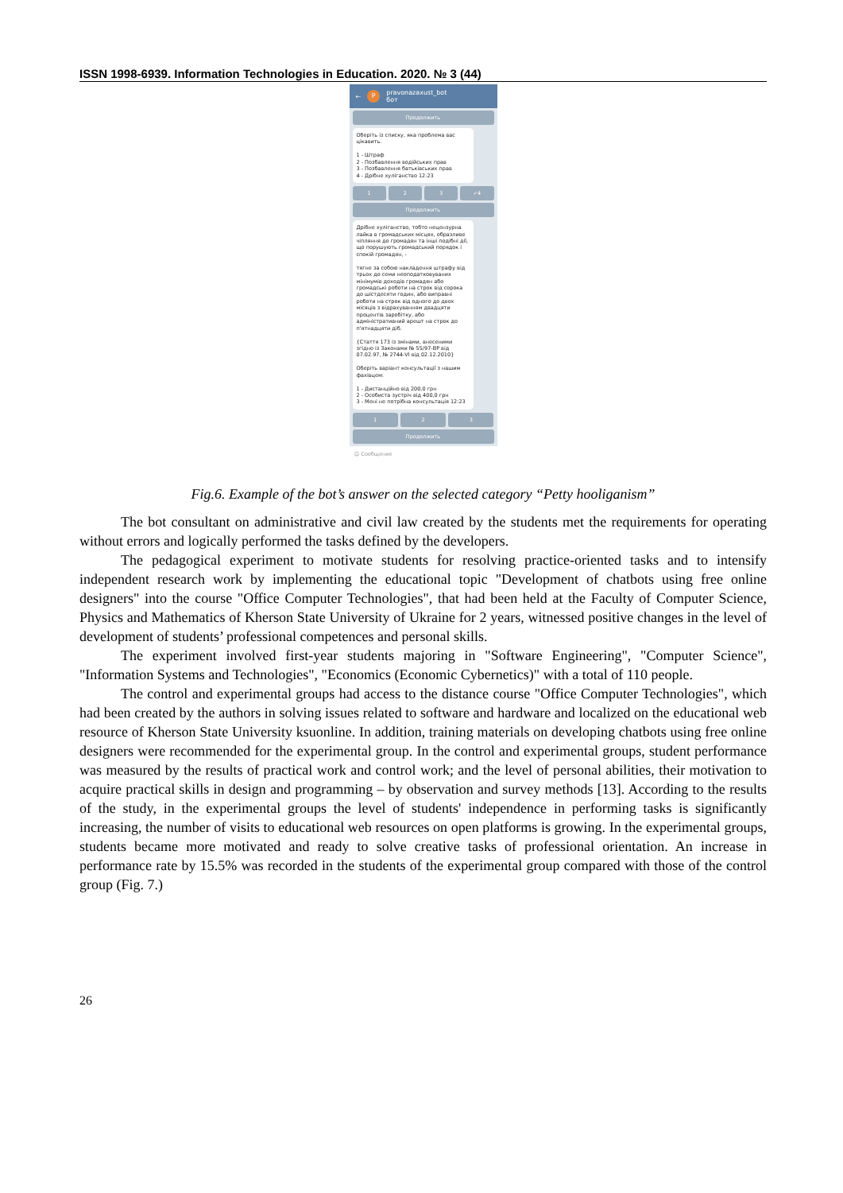ISSN 1998-6939. Information Technologies in Education. 2020. № 3 (44)
← P pravonazaxust_bot
бот
Продолжить
Оберіть із списку, яка проблема вас цікавить.
1 - Штраф
2 - Позбавлення водійських прав
3 - Позбавлення батьківських прав
4 - Дрібне хуліганство 12:23
1 2 3 ✓4
Продолжить
Дрібне хуліганство, тобто нецензурна лайка в громадських місцях, образливе чіпляння до громадян та інші подібні дії, що порушують громадський порядок і спокій громадян, -
тягне за собою накладення штрафу від трьох до семи неоподатковуваних мінімумів доходів громадян або громадські роботи на строк від сорока до шістдесяти годин, або виправні роботи на строк від одного до двох місяців з відрахуванням двадцяти процентів заробітку, або адміністративний арешт на строк до п'ятнадцяти діб.
{Стаття 173 із змінами, внесеними згідно із Законами № 55/97-ВР від 07.02.97, № 2744-VI від 02.12.2010}
Оберіть варіант консультації з нашим фахівцем:
1 - Дистанційно від 200,0 грн
2 - Особиста зустріч від 400,0 грн
3 - Мені не потрібна консультація 12:23
1 2 3
Продолжить
☺ Сообщение
Fig.6. Example of the bot’s answer on the selected category “Petty hooliganism”
The bot consultant on administrative and civil law created by the students met the requirements for operating without errors and logically performed the tasks defined by the developers.
The pedagogical experiment to motivate students for resolving practice-oriented tasks and to intensify independent research work by implementing the educational topic "Development of chatbots using free online designers" into the course "Office Computer Technologies", that had been held at the Faculty of Computer Science, Physics and Mathematics of Kherson State University of Ukraine for 2 years, witnessed positive changes in the level of development of students’ professional competences and personal skills.
The experiment involved first-year students majoring in "Software Engineering", "Computer Science", "Information Systems and Technologies", "Economics (Economic Cybernetics)" with a total of 110 people.
The control and experimental groups had access to the distance course "Office Computer Technologies", which had been created by the authors in solving issues related to software and hardware and localized on the educational web resource of Kherson State University ksuonline. In addition, training materials on developing chatbots using free online designers were recommended for the experimental group. In the control and experimental groups, student performance was measured by the results of practical work and control work; and the level of personal abilities, their motivation to acquire practical skills in design and programming – by observation and survey methods [13]. According to the results of the study, in the experimental groups the level of students' independence in performing tasks is significantly increasing, the number of visits to educational web resources on open platforms is growing. In the experimental groups, students became more motivated and ready to solve creative tasks of professional orientation. An increase in performance rate by 15.5% was recorded in the students of the experimental group compared with those of the control group (Fig. 7.)
26